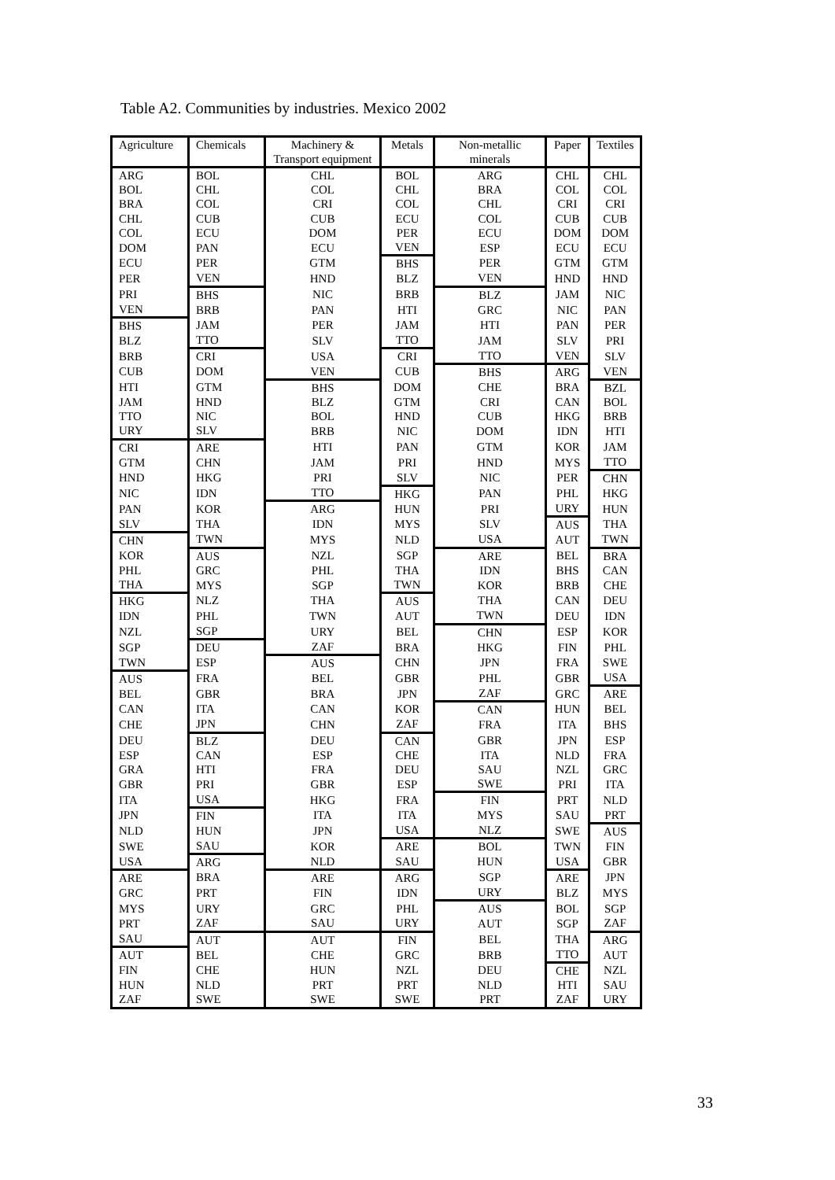Table A2. Communities by industries. Mexico 2002
| Agriculture | Chemicals | Machinery & Transport equipment | Metals | Non-metallic minerals | Paper | Textiles |
| --- | --- | --- | --- | --- | --- | --- |
| ARG | BOL | CHL | BOL | ARG | CHL | CHL |
| BOL | CHL | COL | CHL | BRA | COL | COL |
| BRA | COL | CRI | COL | CHL | CRI | CRI |
| CHL | CUB | CUB | ECU | COL | CUB | CUB |
| COL | ECU | DOM | PER | ECU | DOM | DOM |
| DOM | PAN | ECU | VEN | ESP | ECU | ECU |
| ECU | PER | GTM | BHS | PER | GTM | GTM |
| PER | VEN | HND | BLZ | VEN | HND | HND |
| PRI | BHS | NIC | BRB | BLZ | JAM | NIC |
| VEN | BRB | PAN | HTI | GRC | NIC | PAN |
| BHS | JAM | PER | JAM | HTI | PAN | PER |
| BLZ | TTO | SLV | TTO | JAM | SLV | PRI |
| BRB | CRI | USA | CRI | TTO | VEN | SLV |
| CUB | DOM | VEN | CUB | BHS | ARG | VEN |
| HTI | GTM | BHS | DOM | CHE | BRA | BZL |
| JAM | HND | BLZ | GTM | CRI | CAN | BOL |
| TTO | NIC | BOL | HND | CUB | HKG | BRB |
| URY | SLV | BRB | NIC | DOM | IDN | HTI |
| CRI | ARE | HTI | PAN | GTM | KOR | JAM |
| GTM | CHN | JAM | PRI | HND | MYS | TTO |
| HND | HKG | PRI | SLV | NIC | PER | CHN |
| NIC | IDN | TTO | HKG | PAN | PHL | HKG |
| PAN | KOR | ARG | HUN | PRI | URY | HUN |
| SLV | THA | IDN | MYS | SLV | AUS | THA |
| CHN | TWN | MYS | NLD | USA | AUT | TWN |
| KOR | AUS | NZL | SGP | ARE | BEL | BRA |
| PHL | GRC | PHL | THA | IDN | BHS | CAN |
| THA | MYS | SGP | TWN | KOR | BRB | CHE |
| HKG | NLZ | THA | AUS | THA | CAN | DEU |
| IDN | PHL | TWN | AUT | TWN | DEU | IDN |
| NZL | SGP | URY | BEL | CHN | ESP | KOR |
| SGP | DEU | ZAF | BRA | HKG | FIN | PHL |
| TWN | ESP | AUS | CHN | JPN | FRA | SWE |
| AUS | FRA | BEL | GBR | PHL | GBR | USA |
| BEL | GBR | BRA | JPN | ZAF | GRC | ARE |
| CAN | ITA | CAN | KOR | CAN | HUN | BEL |
| CHE | JPN | CHN | ZAF | FRA | ITA | BHS |
| DEU | BLZ | DEU | CAN | GBR | JPN | ESP |
| ESP | CAN | ESP | CHE | ITA | NLD | FRA |
| GRA | HTI | FRA | DEU | SAU | NZL | GRC |
| GBR | PRI | GBR | ESP | SWE | PRI | ITA |
| ITA | USA | HKG | FRA | FIN | PRT | NLD |
| JPN | FIN | ITA | ITA | MYS | SAU | PRT |
| NLD | HUN | JPN | USA | NLZ | SWE | AUS |
| SWE | SAU | KOR | ARE | BOL | TWN | FIN |
| USA | ARG | NLD | SAU | HUN | USA | GBR |
| ARE | BRA | ARE | ARG | SGP | ARE | JPN |
| GRC | PRT | FIN | IDN | URY | BLZ | MYS |
| MYS | URY | GRC | PHL | AUS | BOL | SGP |
| PRT | ZAF | SAU | URY | AUT | SGP | ZAF |
| SAU | AUT | AUT | FIN | BEL | THA | ARG |
| AUT | BEL | CHE | GRC | BRB | TTO | AUT |
| FIN | CHE | HUN | NZL | DEU | CHE | NZL |
| HUN | NLD | PRT | PRT | NLD | HTI | SAU |
| ZAF | SWE | SWE | SWE | PRT | ZAF | URY |
33